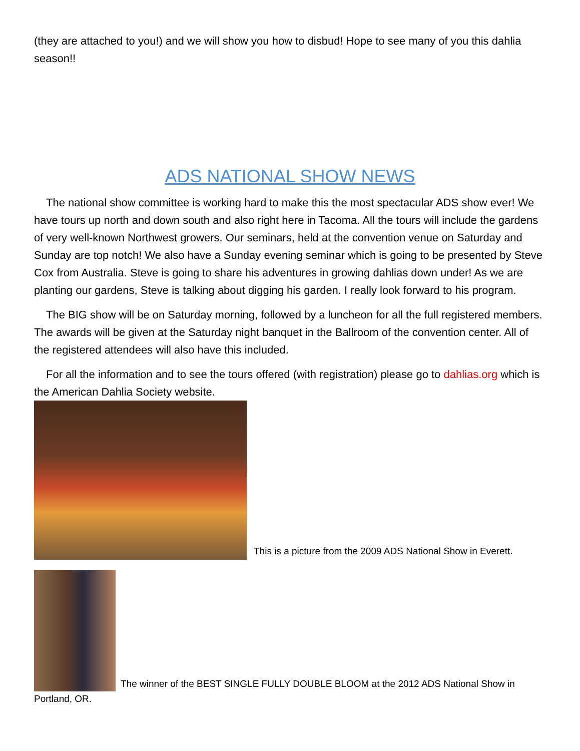(they are attached to you!) and we will show you how to disbud! Hope to see many of you this dahlia season!!
ADS NATIONAL SHOW NEWS
The national show committee is working hard to make this the most spectacular ADS show ever! We have tours up north and down south and also right here in Tacoma. All the tours will include the gardens of very well-known Northwest growers. Our seminars, held at the convention venue on Saturday and Sunday are top notch! We also have a Sunday evening seminar which is going to be presented by Steve Cox from Australia. Steve is going to share his adventures in growing dahlias down under! As we are planting our gardens, Steve is talking about digging his garden. I really look forward to his program.
The BIG show will be on Saturday morning, followed by a luncheon for all the full registered members. The awards will be given at the Saturday night banquet in the Ballroom of the convention center. All of the registered attendees will also have this included.
For all the information and to see the tours offered (with registration) please go to dahlias.org which is the American Dahlia Society website.
This is a picture from the 2009 ADS National Show in Everett.
The winner of the BEST SINGLE FULLY DOUBLE BLOOM at the 2012 ADS National Show in Portland, OR.